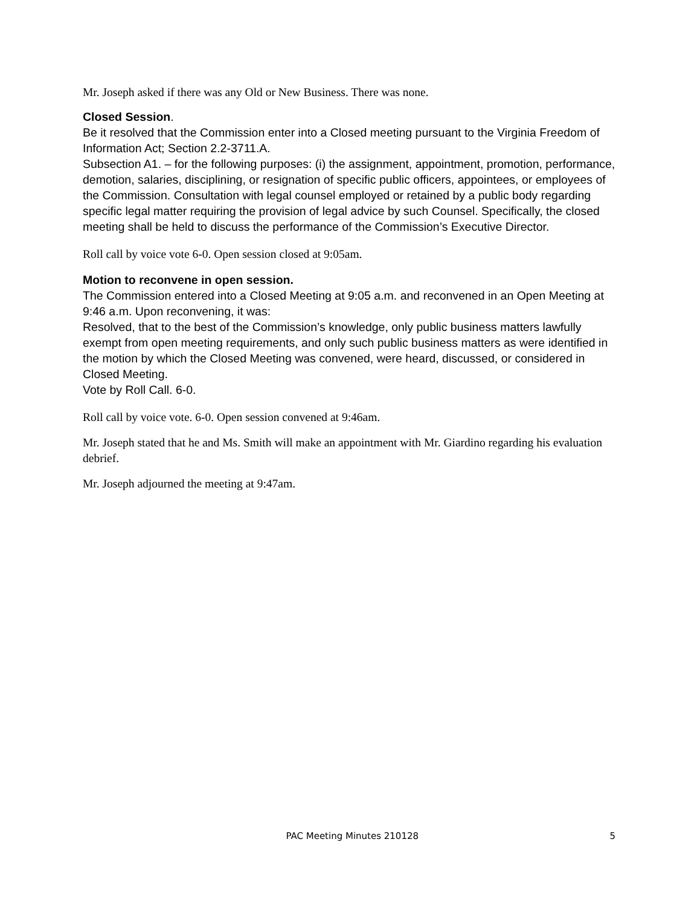Mr. Joseph asked if there was any Old or New Business. There was none.
Closed Session.
Be it resolved that the Commission enter into a Closed meeting pursuant to the Virginia Freedom of Information Act; Section 2.2-3711.A.
Subsection A1. – for the following purposes: (i) the assignment, appointment, promotion, performance, demotion, salaries, disciplining, or resignation of specific public officers, appointees, or employees of the Commission. Consultation with legal counsel employed or retained by a public body regarding specific legal matter requiring the provision of legal advice by such Counsel. Specifically, the closed meeting shall be held to discuss the performance of the Commission’s Executive Director.
Roll call by voice vote 6-0. Open session closed at 9:05am.
Motion to reconvene in open session.
The Commission entered into a Closed Meeting at 9:05 a.m. and reconvened in an Open Meeting at 9:46 a.m. Upon reconvening, it was:
Resolved, that to the best of the Commission’s knowledge, only public business matters lawfully exempt from open meeting requirements, and only such public business matters as were identified in the motion by which the Closed Meeting was convened, were heard, discussed, or considered in Closed Meeting.
Vote by Roll Call. 6-0.
Roll call by voice vote. 6-0. Open session convened at 9:46am.
Mr. Joseph stated that he and Ms. Smith will make an appointment with Mr. Giardino regarding his evaluation debrief.
Mr. Joseph adjourned the meeting at 9:47am.
PAC Meeting Minutes 210128 5